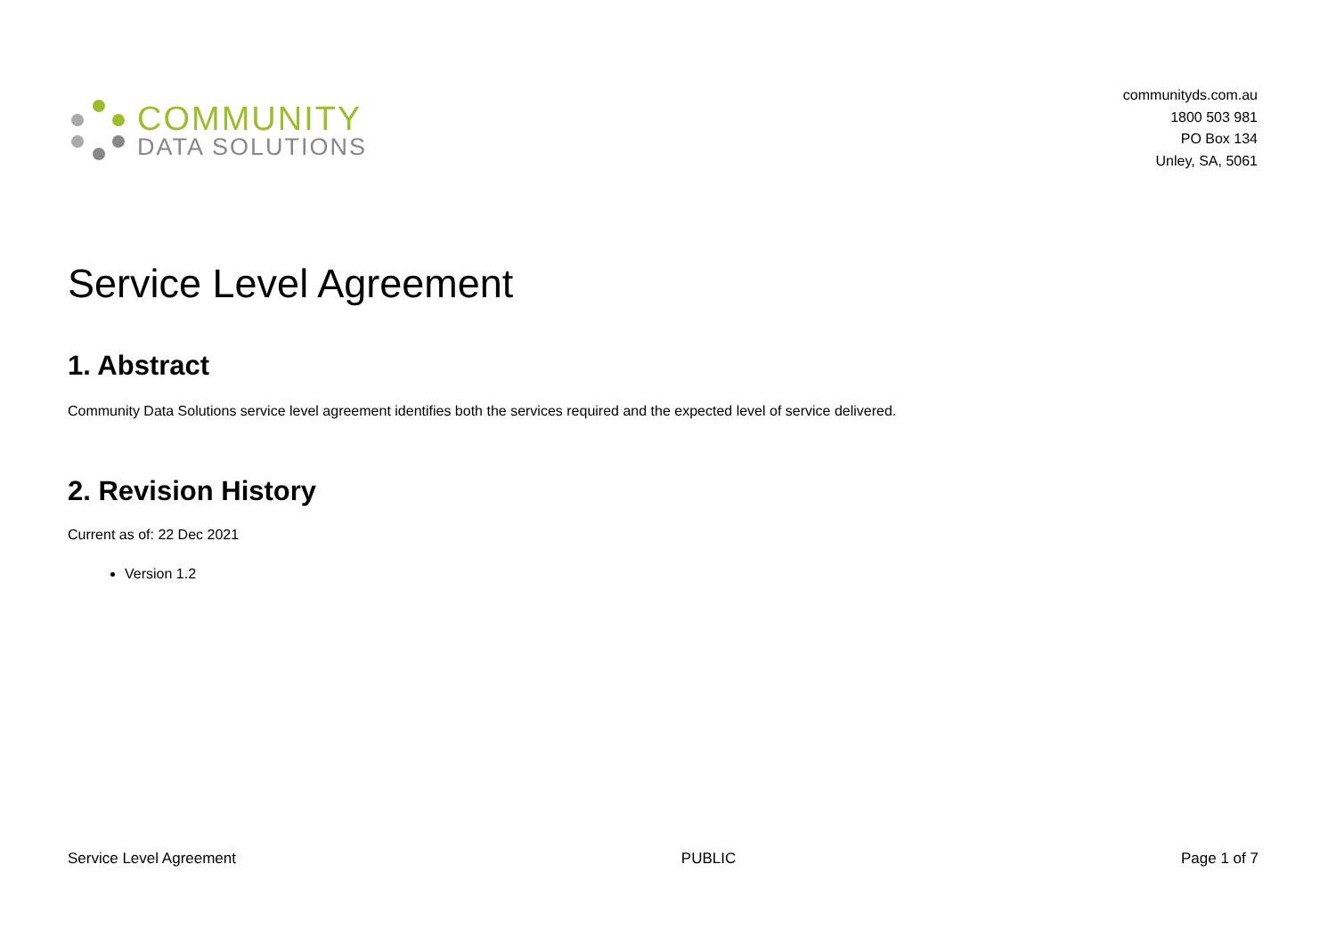COMMUNITY
DATA SOLUTIONS
communityds.com.au
1800 503 981
PO Box 134
Unley, SA, 5061
Service Level Agreement
1. Abstract
Community Data Solutions service level agreement identifies both the services required and the expected level of service delivered.
2. Revision History
Current as of: 22 Dec 2021
Version 1.2
Service Level Agreement PUBLIC Page 1 of 7